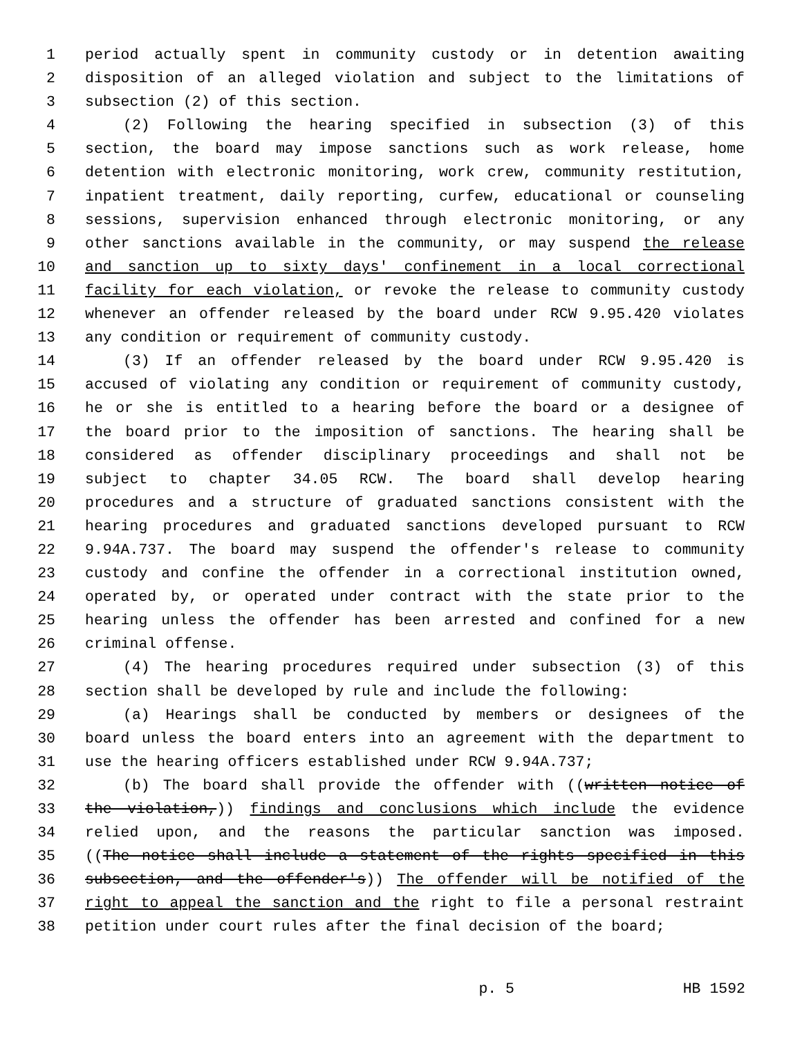1 period actually spent in community custody or in detention awaiting
2 disposition of an alleged violation and subject to the limitations of
3 subsection (2) of this section.
4 (2) Following the hearing specified in subsection (3) of this
5 section, the board may impose sanctions such as work release, home
6 detention with electronic monitoring, work crew, community restitution,
7 inpatient treatment, daily reporting, curfew, educational or counseling
8 sessions, supervision enhanced through electronic monitoring, or any
9 other sanctions available in the community, or may suspend the release
10 and sanction up to sixty days' confinement in a local correctional
11 facility for each violation, or revoke the release to community custody
12 whenever an offender released by the board under RCW 9.95.420 violates
13 any condition or requirement of community custody.
14 (3) If an offender released by the board under RCW 9.95.420 is
15 accused of violating any condition or requirement of community custody,
16 he or she is entitled to a hearing before the board or a designee of
17 the board prior to the imposition of sanctions. The hearing shall be
18 considered as offender disciplinary proceedings and shall not be
19 subject to chapter 34.05 RCW. The board shall develop hearing
20 procedures and a structure of graduated sanctions consistent with the
21 hearing procedures and graduated sanctions developed pursuant to RCW
22 9.94A.737. The board may suspend the offender's release to community
23 custody and confine the offender in a correctional institution owned,
24 operated by, or operated under contract with the state prior to the
25 hearing unless the offender has been arrested and confined for a new
26 criminal offense.
27 (4) The hearing procedures required under subsection (3) of this
28 section shall be developed by rule and include the following:
29 (a) Hearings shall be conducted by members or designees of the
30 board unless the board enters into an agreement with the department to
31 use the hearing officers established under RCW 9.94A.737;
32 (b) The board shall provide the offender with ((written notice of
33 the violation,)) findings and conclusions which include the evidence
34 relied upon, and the reasons the particular sanction was imposed.
35 ((The notice shall include a statement of the rights specified in this
36 subsection, and the offender's)) The offender will be notified of the
37 right to appeal the sanction and the right to file a personal restraint
38 petition under court rules after the final decision of the board;
p. 5 HB 1592